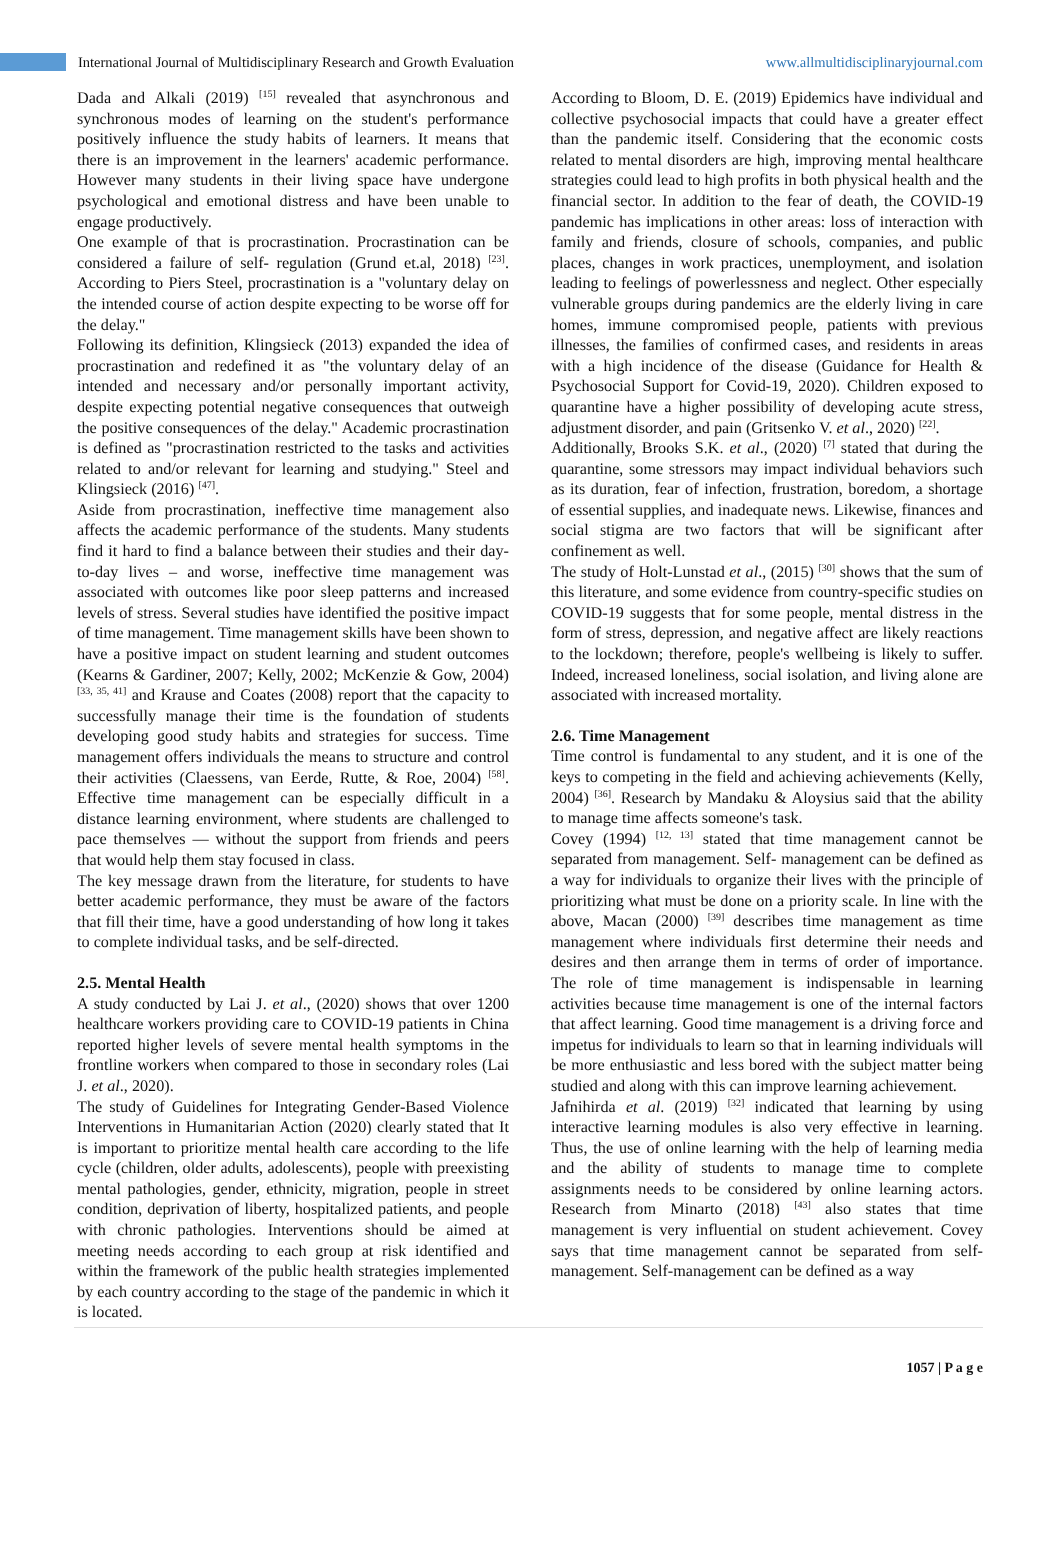International Journal of Multidisciplinary Research and Growth Evaluation www.allmultidisciplinaryjournal.com
Dada and Alkali (2019) <sup>[15]</sup> revealed that asynchronous and synchronous modes of learning on the student's performance positively influence the study habits of learners. It means that there is an improvement in the learners' academic performance. However many students in their living space have undergone psychological and emotional distress and have been unable to engage productively.
One example of that is procrastination. Procrastination can be considered a failure of self- regulation (Grund et.al, 2018) <sup>[23]</sup>. According to Piers Steel, procrastination is a "voluntary delay on the intended course of action despite expecting to be worse off for the delay."
Following its definition, Klingsieck (2013) expanded the idea of procrastination and redefined it as "the voluntary delay of an intended and necessary and/or personally important activity, despite expecting potential negative consequences that outweigh the positive consequences of the delay." Academic procrastination is defined as "procrastination restricted to the tasks and activities related to and/or relevant for learning and studying." Steel and Klingsieck (2016) <sup>[47]</sup>.
Aside from procrastination, ineffective time management also affects the academic performance of the students. Many students find it hard to find a balance between their studies and their day-to-day lives – and worse, ineffective time management was associated with outcomes like poor sleep patterns and increased levels of stress. Several studies have identified the positive impact of time management. Time management skills have been shown to have a positive impact on student learning and student outcomes (Kearns & Gardiner, 2007; Kelly, 2002; McKenzie & Gow, 2004) <sup>[33, 35, 41]</sup> and Krause and Coates (2008) report that the capacity to successfully manage their time is the foundation of students developing good study habits and strategies for success. Time management offers individuals the means to structure and control their activities (Claessens, van Eerde, Rutte, & Roe, 2004) <sup>[58]</sup>. Effective time management can be especially difficult in a distance learning environment, where students are challenged to pace themselves — without the support from friends and peers that would help them stay focused in class.
The key message drawn from the literature, for students to have better academic performance, they must be aware of the factors that fill their time, have a good understanding of how long it takes to complete individual tasks, and be self-directed.
2.5. Mental Health
A study conducted by Lai J. et al., (2020) shows that over 1200 healthcare workers providing care to COVID-19 patients in China reported higher levels of severe mental health symptoms in the frontline workers when compared to those in secondary roles (Lai J. et al., 2020).
The study of Guidelines for Integrating Gender-Based Violence Interventions in Humanitarian Action (2020) clearly stated that It is important to prioritize mental health care according to the life cycle (children, older adults, adolescents), people with preexisting mental pathologies, gender, ethnicity, migration, people in street condition, deprivation of liberty, hospitalized patients, and people with chronic pathologies. Interventions should be aimed at meeting needs according to each group at risk identified and within the framework of the public health strategies implemented by each country according to the stage of the pandemic in which it is located.
According to Bloom, D. E. (2019) Epidemics have individual and collective psychosocial impacts that could have a greater effect than the pandemic itself. Considering that the economic costs related to mental disorders are high, improving mental healthcare strategies could lead to high profits in both physical health and the financial sector. In addition to the fear of death, the COVID-19 pandemic has implications in other areas: loss of interaction with family and friends, closure of schools, companies, and public places, changes in work practices, unemployment, and isolation leading to feelings of powerlessness and neglect. Other especially vulnerable groups during pandemics are the elderly living in care homes, immune compromised people, patients with previous illnesses, the families of confirmed cases, and residents in areas with a high incidence of the disease (Guidance for Health & Psychosocial Support for Covid-19, 2020). Children exposed to quarantine have a higher possibility of developing acute stress, adjustment disorder, and pain (Gritsenko V. et al., 2020) <sup>[22]</sup>.
Additionally, Brooks S.K. et al., (2020) <sup>[7]</sup> stated that during the quarantine, some stressors may impact individual behaviors such as its duration, fear of infection, frustration, boredom, a shortage of essential supplies, and inadequate news. Likewise, finances and social stigma are two factors that will be significant after confinement as well.
The study of Holt-Lunstad et al., (2015) <sup>[30]</sup> shows that the sum of this literature, and some evidence from country-specific studies on COVID-19 suggests that for some people, mental distress in the form of stress, depression, and negative affect are likely reactions to the lockdown; therefore, people's wellbeing is likely to suffer. Indeed, increased loneliness, social isolation, and living alone are associated with increased mortality.
2.6. Time Management
Time control is fundamental to any student, and it is one of the keys to competing in the field and achieving achievements (Kelly, 2004) <sup>[36]</sup>. Research by Mandaku & Aloysius said that the ability to manage time affects someone's task.
Covey (1994) <sup>[12, 13]</sup> stated that time management cannot be separated from management. Self- management can be defined as a way for individuals to organize their lives with the principle of prioritizing what must be done on a priority scale. In line with the above, Macan (2000) <sup>[39]</sup> describes time management as time management where individuals first determine their needs and desires and then arrange them in terms of order of importance. The role of time management is indispensable in learning activities because time management is one of the internal factors that affect learning. Good time management is a driving force and impetus for individuals to learn so that in learning individuals will be more enthusiastic and less bored with the subject matter being studied and along with this can improve learning achievement.
Jafnihirda et al. (2019) <sup>[32]</sup> indicated that learning by using interactive learning modules is also very effective in learning. Thus, the use of online learning with the help of learning media and the ability of students to manage time to complete assignments needs to be considered by online learning actors. Research from Minarto (2018) <sup>[43]</sup> also states that time management is very influential on student achievement. Covey says that time management cannot be separated from self- management. Self-management can be defined as a way
1057 | P a g e